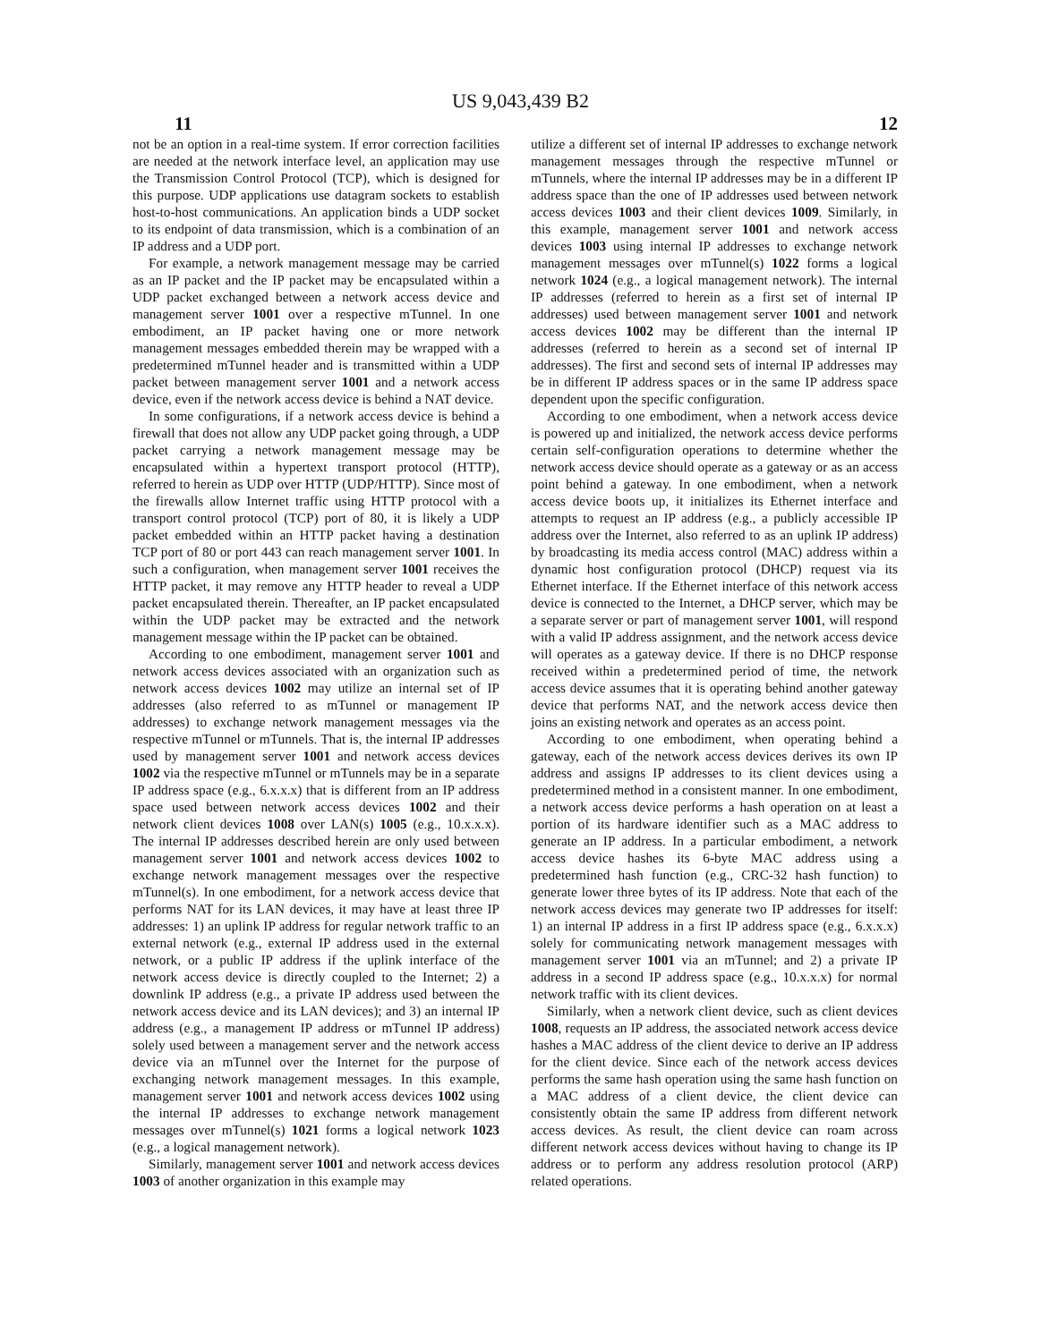US 9,043,439 B2
11 12
not be an option in a real-time system. If error correction facilities are needed at the network interface level, an application may use the Transmission Control Protocol (TCP), which is designed for this purpose. UDP applications use datagram sockets to establish host-to-host communications. An application binds a UDP socket to its endpoint of data transmission, which is a combination of an IP address and a UDP port.
For example, a network management message may be carried as an IP packet and the IP packet may be encapsulated within a UDP packet exchanged between a network access device and management server 1001 over a respective mTunnel. In one embodiment, an IP packet having one or more network management messages embedded therein may be wrapped with a predetermined mTunnel header and is transmitted within a UDP packet between management server 1001 and a network access device, even if the network access device is behind a NAT device.
In some configurations, if a network access device is behind a firewall that does not allow any UDP packet going through, a UDP packet carrying a network management message may be encapsulated within a hypertext transport protocol (HTTP), referred to herein as UDP over HTTP (UDP/HTTP). Since most of the firewalls allow Internet traffic using HTTP protocol with a transport control protocol (TCP) port of 80, it is likely a UDP packet embedded within an HTTP packet having a destination TCP port of 80 or port 443 can reach management server 1001. In such a configuration, when management server 1001 receives the HTTP packet, it may remove any HTTP header to reveal a UDP packet encapsulated therein. Thereafter, an IP packet encapsulated within the UDP packet may be extracted and the network management message within the IP packet can be obtained.
According to one embodiment, management server 1001 and network access devices associated with an organization such as network access devices 1002 may utilize an internal set of IP addresses (also referred to as mTunnel or management IP addresses) to exchange network management messages via the respective mTunnel or mTunnels. That is, the internal IP addresses used by management server 1001 and network access devices 1002 via the respective mTunnel or mTunnels may be in a separate IP address space (e.g., 6.x.x.x) that is different from an IP address space used between network access devices 1002 and their network client devices 1008 over LAN(s) 1005 (e.g., 10.x.x.x). The internal IP addresses described herein are only used between management server 1001 and network access devices 1002 to exchange network management messages over the respective mTunnel(s). In one embodiment, for a network access device that performs NAT for its LAN devices, it may have at least three IP addresses: 1) an uplink IP address for regular network traffic to an external network (e.g., external IP address used in the external network, or a public IP address if the uplink interface of the network access device is directly coupled to the Internet; 2) a downlink IP address (e.g., a private IP address used between the network access device and its LAN devices); and 3) an internal IP address (e.g., a management IP address or mTunnel IP address) solely used between a management server and the network access device via an mTunnel over the Internet for the purpose of exchanging network management messages. In this example, management server 1001 and network access devices 1002 using the internal IP addresses to exchange network management messages over mTunnel(s) 1021 forms a logical network 1023 (e.g., a logical management network).
Similarly, management server 1001 and network access devices 1003 of another organization in this example may
utilize a different set of internal IP addresses to exchange network management messages through the respective mTunnel or mTunnels, where the internal IP addresses may be in a different IP address space than the one of IP addresses used between network access devices 1003 and their client devices 1009. Similarly, in this example, management server 1001 and network access devices 1003 using internal IP addresses to exchange network management messages over mTunnel(s) 1022 forms a logical network 1024 (e.g., a logical management network). The internal IP addresses (referred to herein as a first set of internal IP addresses) used between management server 1001 and network access devices 1002 may be different than the internal IP addresses (referred to herein as a second set of internal IP addresses). The first and second sets of internal IP addresses may be in different IP address spaces or in the same IP address space dependent upon the specific configuration.
According to one embodiment, when a network access device is powered up and initialized, the network access device performs certain self-configuration operations to determine whether the network access device should operate as a gateway or as an access point behind a gateway. In one embodiment, when a network access device boots up, it initializes its Ethernet interface and attempts to request an IP address (e.g., a publicly accessible IP address over the Internet, also referred to as an uplink IP address) by broadcasting its media access control (MAC) address within a dynamic host configuration protocol (DHCP) request via its Ethernet interface. If the Ethernet interface of this network access device is connected to the Internet, a DHCP server, which may be a separate server or part of management server 1001, will respond with a valid IP address assignment, and the network access device will operates as a gateway device. If there is no DHCP response received within a predetermined period of time, the network access device assumes that it is operating behind another gateway device that performs NAT, and the network access device then joins an existing network and operates as an access point.
According to one embodiment, when operating behind a gateway, each of the network access devices derives its own IP address and assigns IP addresses to its client devices using a predetermined method in a consistent manner. In one embodiment, a network access device performs a hash operation on at least a portion of its hardware identifier such as a MAC address to generate an IP address. In a particular embodiment, a network access device hashes its 6-byte MAC address using a predetermined hash function (e.g., CRC-32 hash function) to generate lower three bytes of its IP address. Note that each of the network access devices may generate two IP addresses for itself: 1) an internal IP address in a first IP address space (e.g., 6.x.x.x) solely for communicating network management messages with management server 1001 via an mTunnel; and 2) a private IP address in a second IP address space (e.g., 10.x.x.x) for normal network traffic with its client devices.
Similarly, when a network client device, such as client devices 1008, requests an IP address, the associated network access device hashes a MAC address of the client device to derive an IP address for the client device. Since each of the network access devices performs the same hash operation using the same hash function on a MAC address of a client device, the client device can consistently obtain the same IP address from different network access devices. As result, the client device can roam across different network access devices without having to change its IP address or to perform any address resolution protocol (ARP) related operations.